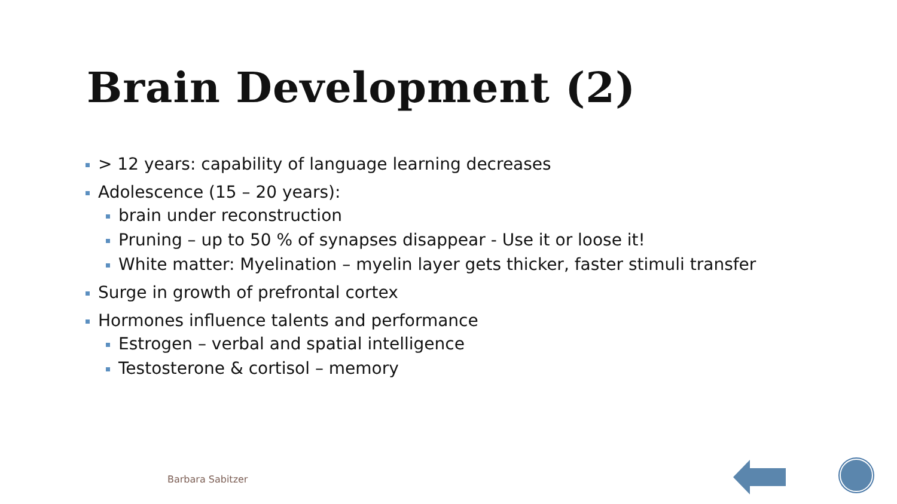Brain Development (2)
> 12 years: capability of language learning decreases
Adolescence (15 – 20 years):
brain under reconstruction
Pruning – up to 50 % of synapses disappear - Use it or loose it!
White matter: Myelination – myelin layer gets thicker, faster stimuli transfer
Surge in growth of prefrontal cortex
Hormones influence talents and performance
Estrogen – verbal and spatial intelligence
Testosterone & cortisol – memory
Barbara Sabitzer